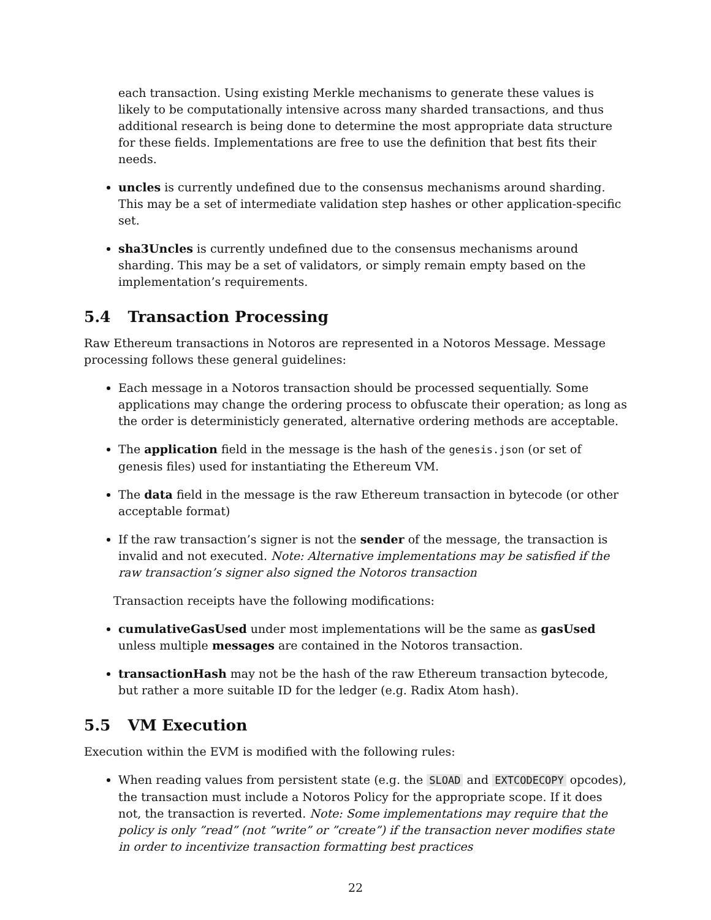each transaction. Using existing Merkle mechanisms to generate these values is likely to be computationally intensive across many sharded transactions, and thus additional research is being done to determine the most appropriate data structure for these fields. Implementations are free to use the definition that best fits their needs.
uncles is currently undefined due to the consensus mechanisms around sharding. This may be a set of intermediate validation step hashes or other application-specific set.
sha3Uncles is currently undefined due to the consensus mechanisms around sharding. This may be a set of validators, or simply remain empty based on the implementation’s requirements.
5.4 Transaction Processing
Raw Ethereum transactions in Notoros are represented in a Notoros Message. Message processing follows these general guidelines:
Each message in a Notoros transaction should be processed sequentially. Some applications may change the ordering process to obfuscate their operation; as long as the order is deterministicly generated, alternative ordering methods are acceptable.
The application field in the message is the hash of the genesis.json (or set of genesis files) used for instantiating the Ethereum VM.
The data field in the message is the raw Ethereum transaction in bytecode (or other acceptable format)
If the raw transaction’s signer is not the sender of the message, the transaction is invalid and not executed. Note: Alternative implementations may be satisfied if the raw transaction’s signer also signed the Notoros transaction
Transaction receipts have the following modifications:
cumulativeGasUsed under most implementations will be the same as gasUsed unless multiple messages are contained in the Notoros transaction.
transactionHash may not be the hash of the raw Ethereum transaction bytecode, but rather a more suitable ID for the ledger (e.g. Radix Atom hash).
5.5 VM Execution
Execution within the EVM is modified with the following rules:
When reading values from persistent state (e.g. the SLOAD and EXTCODECOPY opcodes), the transaction must include a Notoros Policy for the appropriate scope. If it does not, the transaction is reverted. Note: Some implementations may require that the policy is only ”read” (not ”write” or ”create”) if the transaction never modifies state in order to incentivize transaction formatting best practices
22